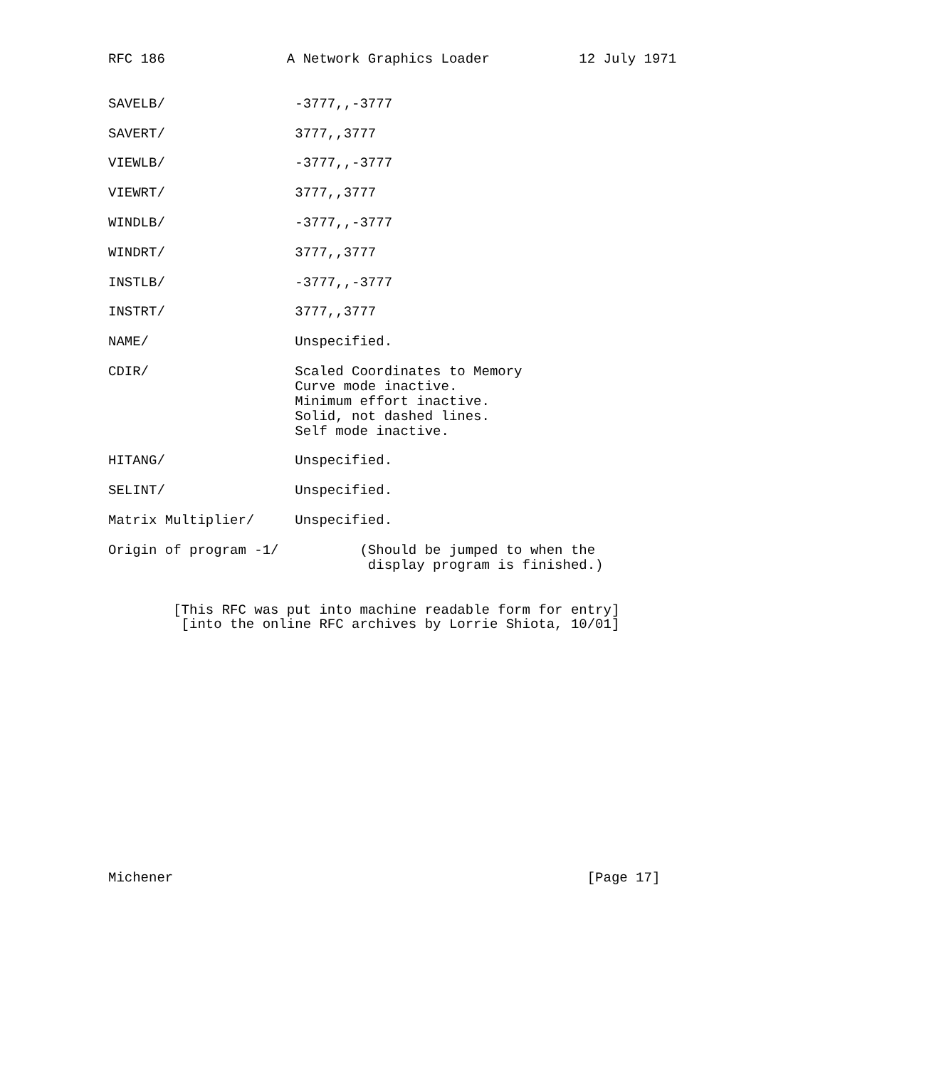RFC 186               A Network Graphics Loader           12 July 1971


SAVELB/                -3777,,-3777

SAVERT/                3777,,3777

VIEWLB/                -3777,,-3777

VIEWRT/                3777,,3777

WINDLB/                -3777,,-3777

WINDRT/                3777,,3777

INSTLB/                -3777,,-3777

INSTRT/                3777,,3777

NAME/                  Unspecified.

CDIR/                  Scaled Coordinates to Memory
                       Curve mode inactive.
                       Minimum effort inactive.
                       Solid, not dashed lines.
                       Self mode inactive.

HITANG/                Unspecified.

SELINT/                Unspecified.

Matrix Multiplier/     Unspecified.

Origin of program -1/          (Should be jumped to when the
                                display program is finished.)


        [This RFC was put into machine readable form for entry]
         [into the online RFC archives by Lorrie Shiota, 10/01]
















Michener                                                   [Page 17]